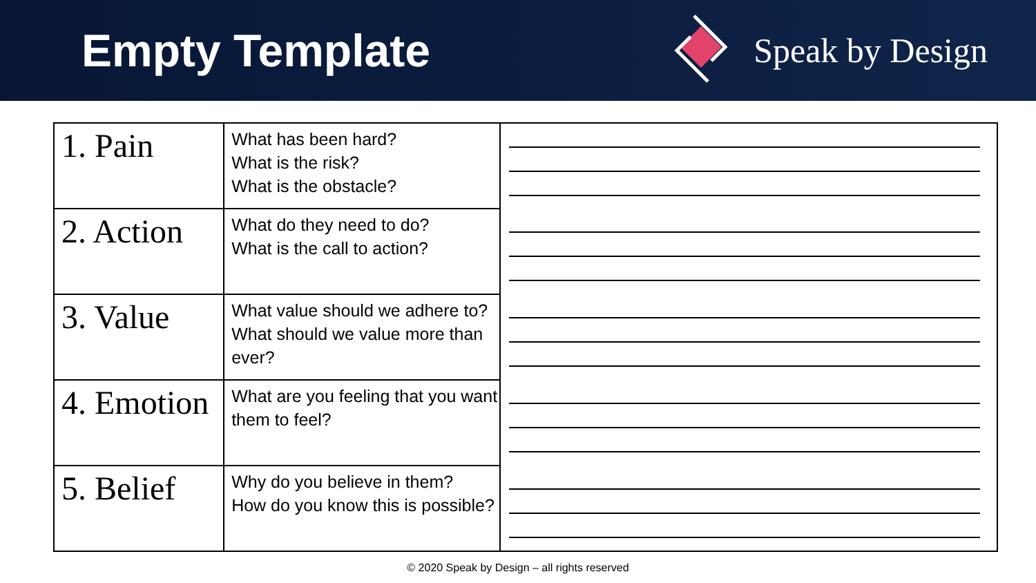Empty Template
Speak by Design
| 1. Pain | What has been hard? What is the risk? What is the obstacle? | |
| 2. Action | What do they need to do? What is the call to action? | |
| 3. Value | What value should we adhere to? What should we value more than ever? | |
| 4. Emotion | What are you feeling that you want them to feel? | |
| 5. Belief | Why do you believe in them? How do you know this is possible? | |
© 2020 Speak by Design – all rights reserved